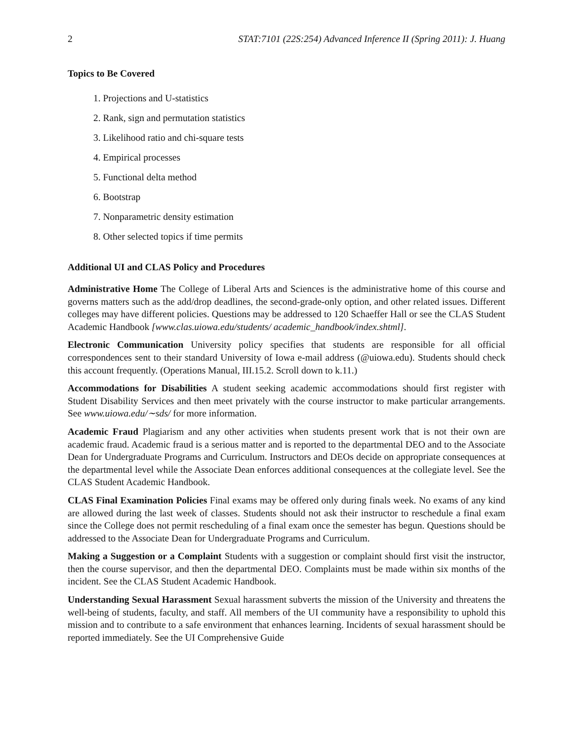2 STAT:7101 (22S:254) Advanced Inference II (Spring 2011): J. Huang
Topics to Be Covered
1. Projections and U-statistics
2. Rank, sign and permutation statistics
3. Likelihood ratio and chi-square tests
4. Empirical processes
5. Functional delta method
6. Bootstrap
7. Nonparametric density estimation
8. Other selected topics if time permits
Additional UI and CLAS Policy and Procedures
Administrative Home The College of Liberal Arts and Sciences is the administrative home of this course and governs matters such as the add/drop deadlines, the second-grade-only option, and other related issues. Different colleges may have different policies. Questions may be addressed to 120 Schaeffer Hall or see the CLAS Student Academic Handbook [www.clas.uiowa.edu/students/ academic_handbook/index.shtml].
Electronic Communication University policy specifies that students are responsible for all official correspondences sent to their standard University of Iowa e-mail address (@uiowa.edu). Students should check this account frequently. (Operations Manual, III.15.2. Scroll down to k.11.)
Accommodations for Disabilities A student seeking academic accommodations should first register with Student Disability Services and then meet privately with the course instructor to make particular arrangements. See www.uiowa.edu/∼sds/ for more information.
Academic Fraud Plagiarism and any other activities when students present work that is not their own are academic fraud. Academic fraud is a serious matter and is reported to the departmental DEO and to the Associate Dean for Undergraduate Programs and Curriculum. Instructors and DEOs decide on appropriate consequences at the departmental level while the Associate Dean enforces additional consequences at the collegiate level. See the CLAS Student Academic Handbook.
CLAS Final Examination Policies Final exams may be offered only during finals week. No exams of any kind are allowed during the last week of classes. Students should not ask their instructor to reschedule a final exam since the College does not permit rescheduling of a final exam once the semester has begun. Questions should be addressed to the Associate Dean for Undergraduate Programs and Curriculum.
Making a Suggestion or a Complaint Students with a suggestion or complaint should first visit the instructor, then the course supervisor, and then the departmental DEO. Complaints must be made within six months of the incident. See the CLAS Student Academic Handbook.
Understanding Sexual Harassment Sexual harassment subverts the mission of the University and threatens the well-being of students, faculty, and staff. All members of the UI community have a responsibility to uphold this mission and to contribute to a safe environment that enhances learning. Incidents of sexual harassment should be reported immediately. See the UI Comprehensive Guide